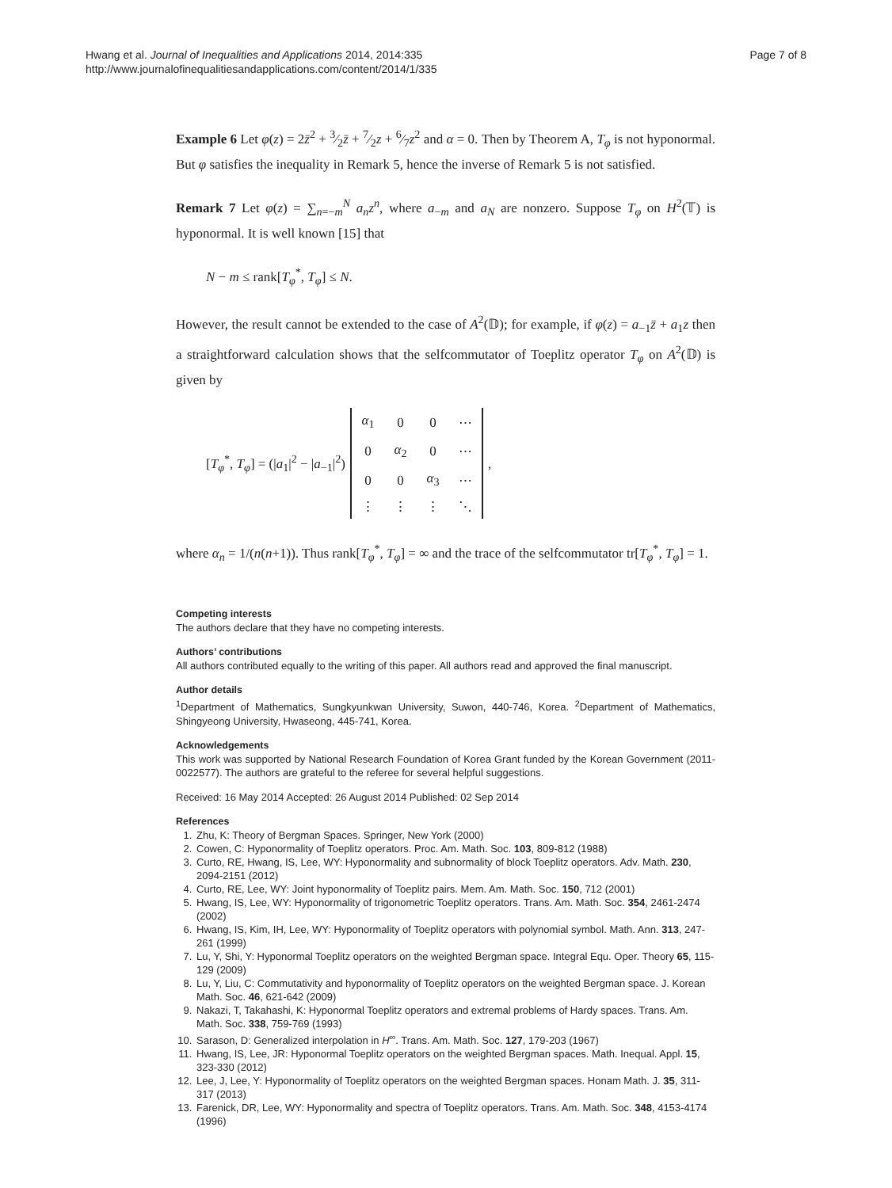Hwang et al. Journal of Inequalities and Applications 2014, 2014:335
http://www.journalofinequalitiesandapplications.com/content/2014/1/335
Page 7 of 8
Example 6 Let φ(z) = 2z̄<sup>2</sup> + 3⁄2z̄ + 7⁄2z + 6⁄7z<sup>2</sup> and α = 0. Then by Theorem A, T<sub>φ</sub> is not hyponormal. But φ satisfies the inequality in Remark 5, hence the inverse of Remark 5 is not satisfied.
Remark 7 Let φ(z) = ∑<sub>n=−m</sub><sup>N</sup> a<sub>n</sub>z<sup>n</sup>, where a<sub>−m</sub> and a<sub>N</sub> are nonzero. Suppose T<sub>φ</sub> on H<sup>2</sup>(𝕋) is hyponormal. It is well known [15] that
N − m ≤ rank[T<sub>φ</sub><sup>*</sup>, T<sub>φ</sub>] ≤ N.
However, the result cannot be extended to the case of A<sup>2</sup>(𝔻); for example, if φ(z) = a<sub>−1</sub>z̄ + a<sub>1</sub>z then a straightforward calculation shows that the selfcommutator of Toeplitz operator T<sub>φ</sub> on A<sup>2</sup>(𝔻) is given by
[T<sub>φ</sub><sup>*</sup>, T<sub>φ</sub>] = (|a<sub>1</sub>|<sup>2</sup> − |a<sub>−1</sub>|<sup>2</sup>)
| α<sub>1</sub> | 0 | 0 | ⋯ |
| 0 | α<sub>2</sub> | 0 | ⋯ |
| 0 | 0 | α<sub>3</sub> | ⋯ |
| ⋮ | ⋮ | ⋮ | ⋱ |
,
where α<sub>n</sub> = 1/(n(n+1)). Thus rank[T<sub>φ</sub><sup>*</sup>, T<sub>φ</sub>] = ∞ and the trace of the selfcommutator tr[T<sub>φ</sub><sup>*</sup>, T<sub>φ</sub>] = 1.
Competing interests
The authors declare that they have no competing interests.
Authors’ contributions
All authors contributed equally to the writing of this paper. All authors read and approved the final manuscript.
Author details
<sup>1</sup> Department of Mathematics, Sungkyunkwan University, Suwon, 440-746, Korea. <sup>2</sup>Department of Mathematics, Shingyeong University, Hwaseong, 445-741, Korea.
Acknowledgements
This work was supported by National Research Foundation of Korea Grant funded by the Korean Government (2011-0022577). The authors are grateful to the referee for several helpful suggestions.
Received: 16 May 2014 Accepted: 26 August 2014 Published: 02 Sep 2014
References
1. Zhu, K: Theory of Bergman Spaces. Springer, New York (2000)
2. Cowen, C: Hyponormality of Toeplitz operators. Proc. Am. Math. Soc. 103, 809-812 (1988)
3. Curto, RE, Hwang, IS, Lee, WY: Hyponormality and subnormality of block Toeplitz operators. Adv. Math. 230, 2094-2151 (2012)
4. Curto, RE, Lee, WY: Joint hyponormality of Toeplitz pairs. Mem. Am. Math. Soc. 150, 712 (2001)
5. Hwang, IS, Lee, WY: Hyponormality of trigonometric Toeplitz operators. Trans. Am. Math. Soc. 354, 2461-2474 (2002)
6. Hwang, IS, Kim, IH, Lee, WY: Hyponormality of Toeplitz operators with polynomial symbol. Math. Ann. 313, 247-261 (1999)
7. Lu, Y, Shi, Y: Hyponormal Toeplitz operators on the weighted Bergman space. Integral Equ. Oper. Theory 65, 115-129 (2009)
8. Lu, Y, Liu, C: Commutativity and hyponormality of Toeplitz operators on the weighted Bergman space. J. Korean Math. Soc. 46, 621-642 (2009)
9. Nakazi, T, Takahashi, K: Hyponormal Toeplitz operators and extremal problems of Hardy spaces. Trans. Am. Math. Soc. 338, 759-769 (1993)
10. Sarason, D: Generalized interpolation in H<sup>∞</sup>. Trans. Am. Math. Soc. 127, 179-203 (1967)
11. Hwang, IS, Lee, JR: Hyponormal Toeplitz operators on the weighted Bergman spaces. Math. Inequal. Appl. 15, 323-330 (2012)
12. Lee, J, Lee, Y: Hyponormality of Toeplitz operators on the weighted Bergman spaces. Honam Math. J. 35, 311-317 (2013)
13. Farenick, DR, Lee, WY: Hyponormality and spectra of Toeplitz operators. Trans. Am. Math. Soc. 348, 4153-4174 (1996)